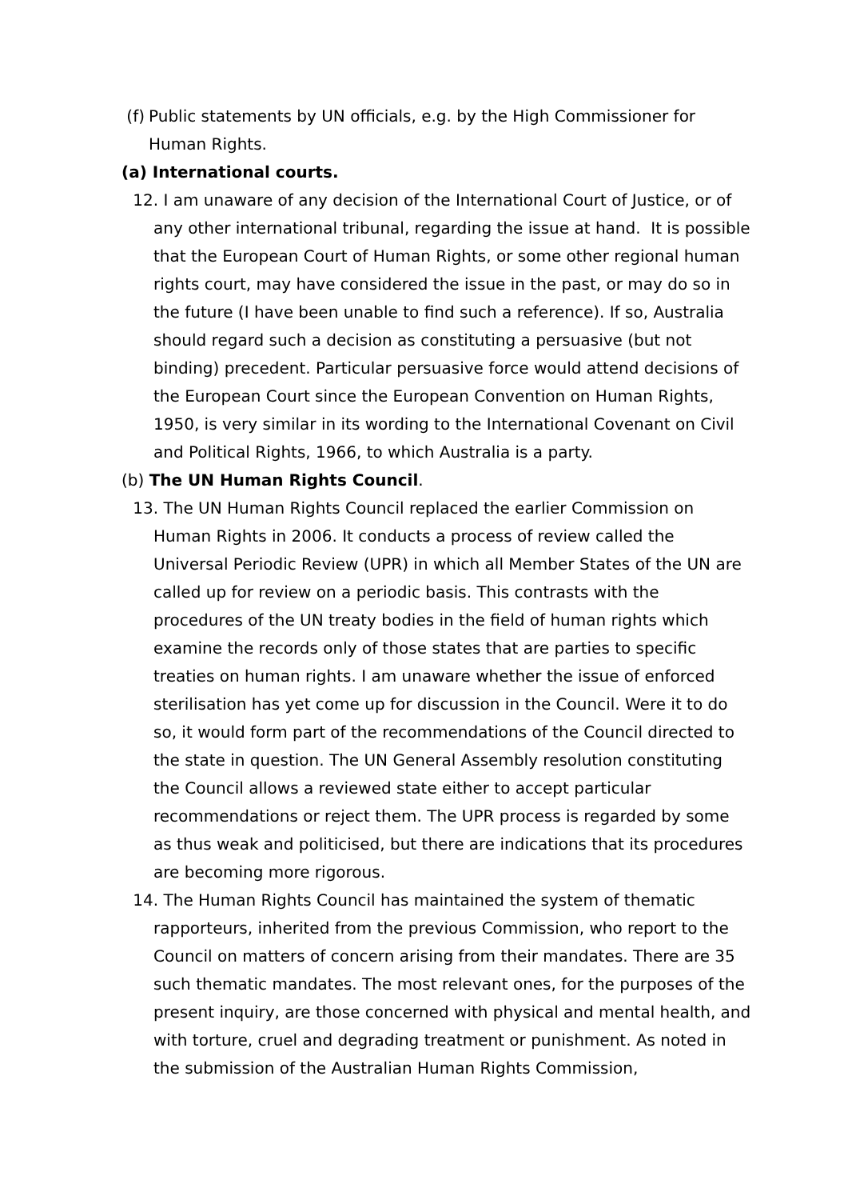(f)
Public statements by UN officials, e.g. by the High Commissioner for Human Rights.
(a) International courts.
12. I am unaware of any decision of the International Court of Justice, or of any other international tribunal, regarding the issue at hand. It is possible that the European Court of Human Rights, or some other regional human rights court, may have considered the issue in the past, or may do so in the future (I have been unable to find such a reference). If so, Australia should regard such a decision as constituting a persuasive (but not binding) precedent. Particular persuasive force would attend decisions of the European Court since the European Convention on Human Rights, 1950, is very similar in its wording to the International Covenant on Civil and Political Rights, 1966, to which Australia is a party.
(b) The UN Human Rights Council.
13. The UN Human Rights Council replaced the earlier Commission on Human Rights in 2006. It conducts a process of review called the Universal Periodic Review (UPR) in which all Member States of the UN are called up for review on a periodic basis. This contrasts with the procedures of the UN treaty bodies in the field of human rights which examine the records only of those states that are parties to specific treaties on human rights. I am unaware whether the issue of enforced sterilisation has yet come up for discussion in the Council. Were it to do so, it would form part of the recommendations of the Council directed to the state in question. The UN General Assembly resolution constituting the Council allows a reviewed state either to accept particular recommendations or reject them. The UPR process is regarded by some as thus weak and politicised, but there are indications that its procedures are becoming more rigorous.
14. The Human Rights Council has maintained the system of thematic rapporteurs, inherited from the previous Commission, who report to the Council on matters of concern arising from their mandates. There are 35 such thematic mandates. The most relevant ones, for the purposes of the present inquiry, are those concerned with physical and mental health, and with torture, cruel and degrading treatment or punishment. As noted in the submission of the Australian Human Rights Commission,